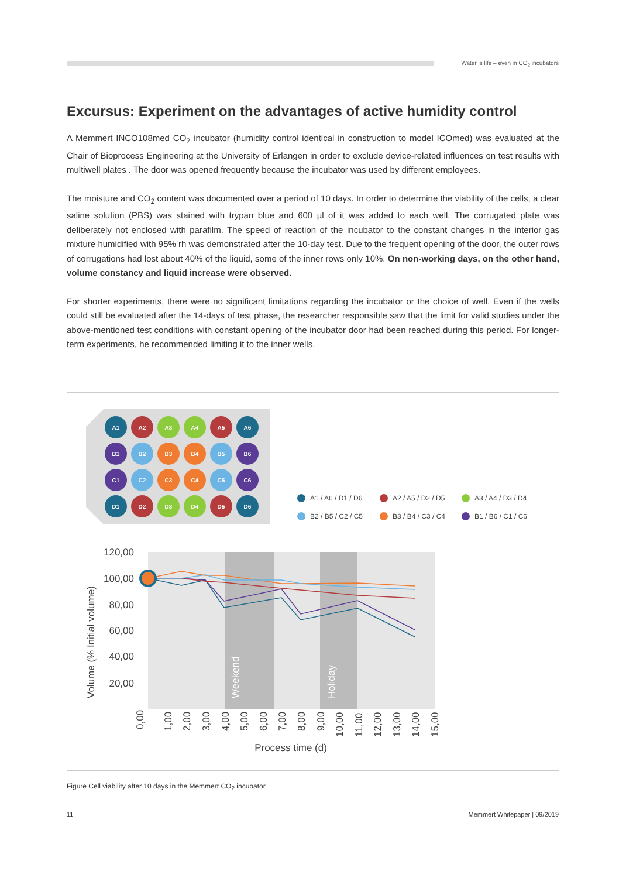Water is life – even in CO<sub>2</sub> incubators
Excursus: Experiment on the advantages of active humidity control
A Memmert INCO108med CO<sub>2</sub> incubator (humidity control identical in construction to model ICOmed) was evaluated at the Chair of Bioprocess Engineering at the University of Erlangen in order to exclude device-related influences on test results with multiwell plates . The door was opened frequently because the incubator was used by different employees.
The moisture and CO<sub>2</sub> content was documented over a period of 10 days. In order to determine the viability of the cells, a clear saline solution (PBS) was stained with trypan blue and 600 µl of it was added to each well. The corrugated plate was deliberately not enclosed with parafilm. The speed of reaction of the incubator to the constant changes in the interior gas mixture humidified with 95% rh was demonstrated after the 10-day test. Due to the frequent opening of the door, the outer rows of corrugations had lost about 40% of the liquid, some of the inner rows only 10%. On non-working days, on the other hand, volume constancy and liquid increase were observed.
For shorter experiments, there were no significant limitations regarding the incubator or the choice of well. Even if the wells could still be evaluated after the 14-days of test phase, the researcher responsible saw that the limit for valid studies under the above-mentioned test conditions with constant opening of the incubator door had been reached during this period. For longer-term experiments, he recommended limiting it to the inner wells.
A1
A2
A3
A4
A5
A6
B1
B2
B3
B4
B5
B6
C1
C2
C3
C4
C5
C6
D1
D2
D3
D4
D5
D6
A1 / A6 / D1 / D6
A2 / A5 / D2 / D5
A3 / A4 / D3 / D4
B2 / B5 / C2 / C5
B3 / B4 / C3 / C4
B1 / B6 / C1 / C6
Weekend
Holiday
120,00
100,00
80,00
60,00
40,00
20,00
Volume (% Initial volume)
Process time (d)
0,00
1,00
2,00
3,00
4,00
5,00
6,00
7,00
8,00
9,00
10,00
11,00
12,00
13,00
14,00
15,00
Figure Cell viability after 10 days in the Memmert CO<sub>2</sub> incubator
11 Memmert Whitepaper | 09/2019